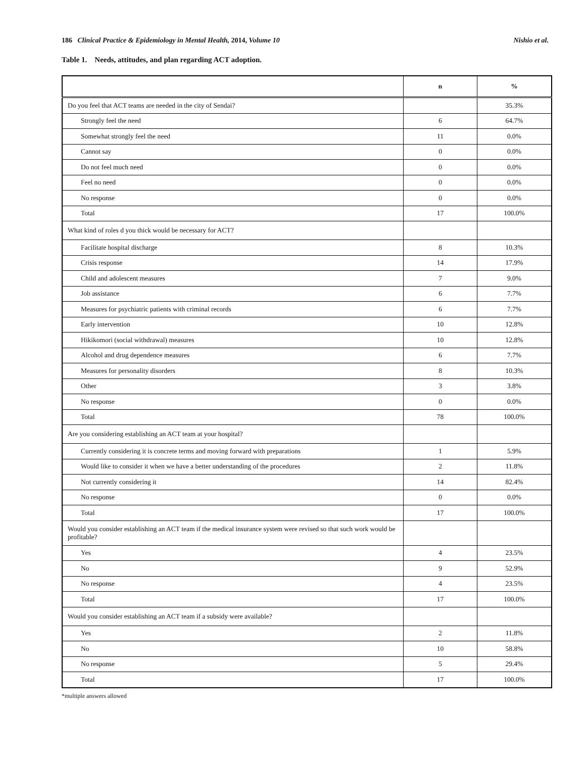186 Clinical Practice & Epidemiology in Mental Health, 2014, Volume 10 Nishio et al.
Table 1. Needs, attitudes, and plan regarding ACT adoption.
| | n | % |
| --- | --- | --- |
| Do you feel that ACT teams are needed in the city of Sendai? | | 35.3% |
| Strongly feel the need | 6 | 64.7% |
| Somewhat strongly feel the need | 11 | 0.0% |
| Cannot say | 0 | 0.0% |
| Do not feel much need | 0 | 0.0% |
| Feel no need | 0 | 0.0% |
| No response | 0 | 0.0% |
| Total | 17 | 100.0% |
| What kind of roles d you thick would be necessary for ACT? | | |
| Facilitate hospital discharge | 8 | 10.3% |
| Crisis response | 14 | 17.9% |
| Child and adolescent measures | 7 | 9.0% |
| Job assistance | 6 | 7.7% |
| Measures for psychiatric patients with criminal records | 6 | 7.7% |
| Early intervention | 10 | 12.8% |
| Hikikomori (social withdrawal) measures | 10 | 12.8% |
| Alcohol and drug dependence measures | 6 | 7.7% |
| Measures for personality disorders | 8 | 10.3% |
| Other | 3 | 3.8% |
| No response | 0 | 0.0% |
| Total | 78 | 100.0% |
| Are you considering establishing an ACT team at your hospital? | | |
| Currently considering it is concrete terms and moving forward with preparations | 1 | 5.9% |
| Would like to consider it when we have a better understanding of the procedures | 2 | 11.8% |
| Not currently considering it | 14 | 82.4% |
| No response | 0 | 0.0% |
| Total | 17 | 100.0% |
| Would you consider establishing an ACT team if the medical insurance system were revised so that such work would be profitable? | | |
| Yes | 4 | 23.5% |
| No | 9 | 52.9% |
| No response | 4 | 23.5% |
| Total | 17 | 100.0% |
| Would you consider establishing an ACT team if a subsidy were available? | | |
| Yes | 2 | 11.8% |
| No | 10 | 58.8% |
| No response | 5 | 29.4% |
| Total | 17 | 100.0% |
*multiple answers allowed